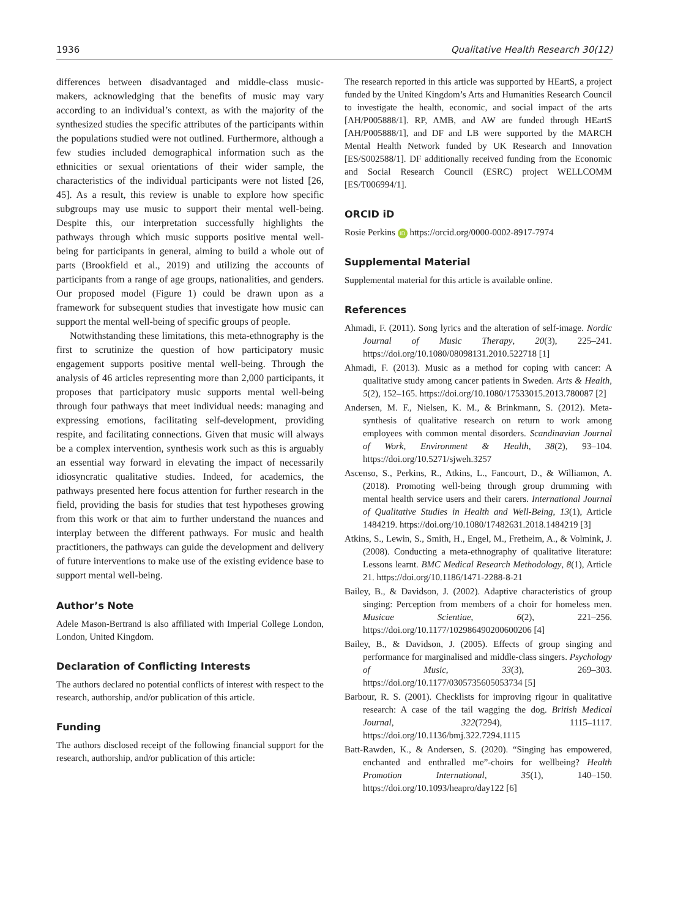1936 Qualitative Health Research 30(12)
differences between disadvantaged and middle-class music-makers, acknowledging that the benefits of music may vary according to an individual’s context, as with the majority of the synthesized studies the specific attributes of the participants within the populations studied were not outlined. Furthermore, although a few studies included demographical information such as the ethnicities or sexual orientations of their wider sample, the characteristics of the individual participants were not listed [26, 45]. As a result, this review is unable to explore how specific subgroups may use music to support their mental well-being. Despite this, our interpretation successfully highlights the pathways through which music supports positive mental well-being for participants in general, aiming to build a whole out of parts (Brookfield et al., 2019) and utilizing the accounts of participants from a range of age groups, nationalities, and genders. Our proposed model (Figure 1) could be drawn upon as a framework for subsequent studies that investigate how music can support the mental well-being of specific groups of people.
Notwithstanding these limitations, this meta-ethnography is the first to scrutinize the question of how participatory music engagement supports positive mental well-being. Through the analysis of 46 articles representing more than 2,000 participants, it proposes that participatory music supports mental well-being through four pathways that meet individual needs: managing and expressing emotions, facilitating self-development, providing respite, and facilitating connections. Given that music will always be a complex intervention, synthesis work such as this is arguably an essential way forward in elevating the impact of necessarily idiosyncratic qualitative studies. Indeed, for academics, the pathways presented here focus attention for further research in the field, providing the basis for studies that test hypotheses growing from this work or that aim to further understand the nuances and interplay between the different pathways. For music and health practitioners, the pathways can guide the development and delivery of future interventions to make use of the existing evidence base to support mental well-being.
Author’s Note
Adele Mason-Bertrand is also affiliated with Imperial College London, London, United Kingdom.
Declaration of Conflicting Interests
The authors declared no potential conflicts of interest with respect to the research, authorship, and/or publication of this article.
Funding
The authors disclosed receipt of the following financial support for the research, authorship, and/or publication of this article:
The research reported in this article was supported by HEartS, a project funded by the United Kingdom’s Arts and Humanities Research Council to investigate the health, economic, and social impact of the arts [AH/P005888/1]. RP, AMB, and AW are funded through HEartS [AH/P005888/1], and DF and LB were supported by the MARCH Mental Health Network funded by UK Research and Innovation [ES/S002588/1]. DF additionally received funding from the Economic and Social Research Council (ESRC) project WELLCOMM [ES/T006994/1].
ORCID iD
Rosie Perkins iD https://orcid.org/0000-0002-8917-7974
Supplemental Material
Supplemental material for this article is available online.
References
Ahmadi, F. (2011). Song lyrics and the alteration of self-image. Nordic Journal of Music Therapy, 20(3), 225–241. https://doi.org/10.1080/08098131.2010.522718 [1]
Ahmadi, F. (2013). Music as a method for coping with cancer: A qualitative study among cancer patients in Sweden. Arts & Health, 5(2), 152–165. https://doi.org/10.1080/17533015.2013.780087 [2]
Andersen, M. F., Nielsen, K. M., & Brinkmann, S. (2012). Meta-synthesis of qualitative research on return to work among employees with common mental disorders. Scandinavian Journal of Work, Environment & Health, 38(2), 93–104. https://doi.org/10.5271/sjweh.3257
Ascenso, S., Perkins, R., Atkins, L., Fancourt, D., & Williamon, A. (2018). Promoting well-being through group drumming with mental health service users and their carers. International Journal of Qualitative Studies in Health and Well-Being, 13(1), Article 1484219. https://doi.org/10.1080/17482631.2018.1484219 [3]
Atkins, S., Lewin, S., Smith, H., Engel, M., Fretheim, A., & Volmink, J. (2008). Conducting a meta-ethnography of qualitative literature: Lessons learnt. BMC Medical Research Methodology, 8(1), Article 21. https://doi.org/10.1186/1471-2288-8-21
Bailey, B., & Davidson, J. (2002). Adaptive characteristics of group singing: Perception from members of a choir for homeless men. Musicae Scientiae, 6(2), 221–256. https://doi.org/10.1177/102986490200600206 [4]
Bailey, B., & Davidson, J. (2005). Effects of group singing and performance for marginalised and middle-class singers. Psychology of Music, 33(3), 269–303. https://doi.org/10.1177/0305735605053734 [5]
Barbour, R. S. (2001). Checklists for improving rigour in qualitative research: A case of the tail wagging the dog. British Medical Journal, 322(7294), 1115–1117. https://doi.org/10.1136/bmj.322.7294.1115
Batt-Rawden, K., & Andersen, S. (2020). “Singing has empowered, enchanted and enthralled me”-choirs for wellbeing? Health Promotion International, 35(1), 140–150. https://doi.org/10.1093/heapro/day122 [6]